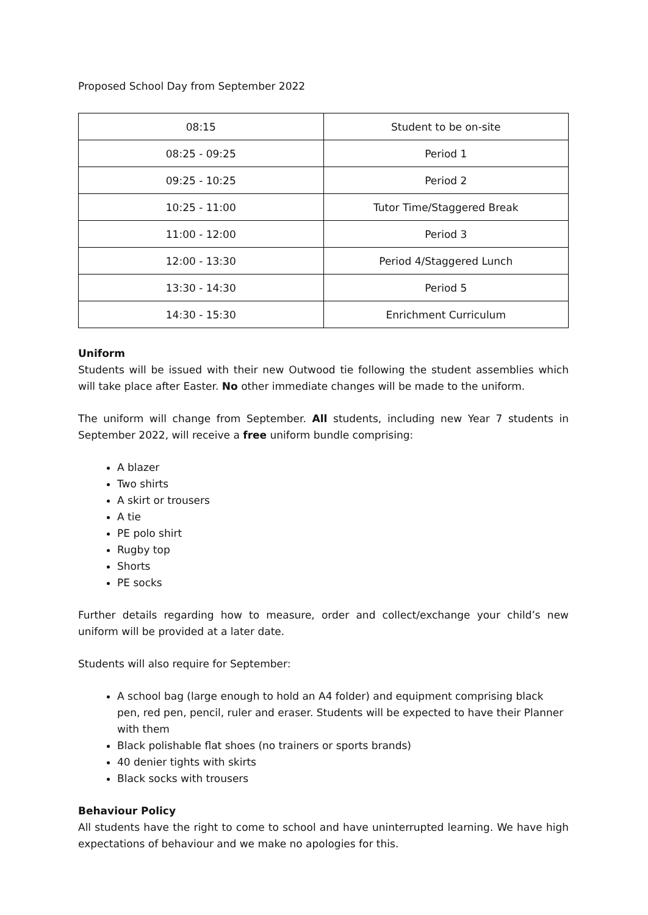Proposed School Day from September 2022
| 08:15 | Student to be on-site |
| 08:25 - 09:25 | Period 1 |
| 09:25 - 10:25 | Period 2 |
| 10:25 - 11:00 | Tutor Time/Staggered Break |
| 11:00 - 12:00 | Period 3 |
| 12:00 - 13:30 | Period 4/Staggered Lunch |
| 13:30 - 14:30 | Period 5 |
| 14:30 - 15:30 | Enrichment Curriculum |
Uniform
Students will be issued with their new Outwood tie following the student assemblies which will take place after Easter. No other immediate changes will be made to the uniform.
The uniform will change from September. All students, including new Year 7 students in September 2022, will receive a free uniform bundle comprising:
A blazer
Two shirts
A skirt or trousers
A tie
PE polo shirt
Rugby top
Shorts
PE socks
Further details regarding how to measure, order and collect/exchange your child’s new uniform will be provided at a later date.
Students will also require for September:
A school bag (large enough to hold an A4 folder) and equipment comprising black pen, red pen, pencil, ruler and eraser. Students will be expected to have their Planner with them
Black polishable flat shoes (no trainers or sports brands)
40 denier tights with skirts
Black socks with trousers
Behaviour Policy
All students have the right to come to school and have uninterrupted learning. We have high expectations of behaviour and we make no apologies for this.